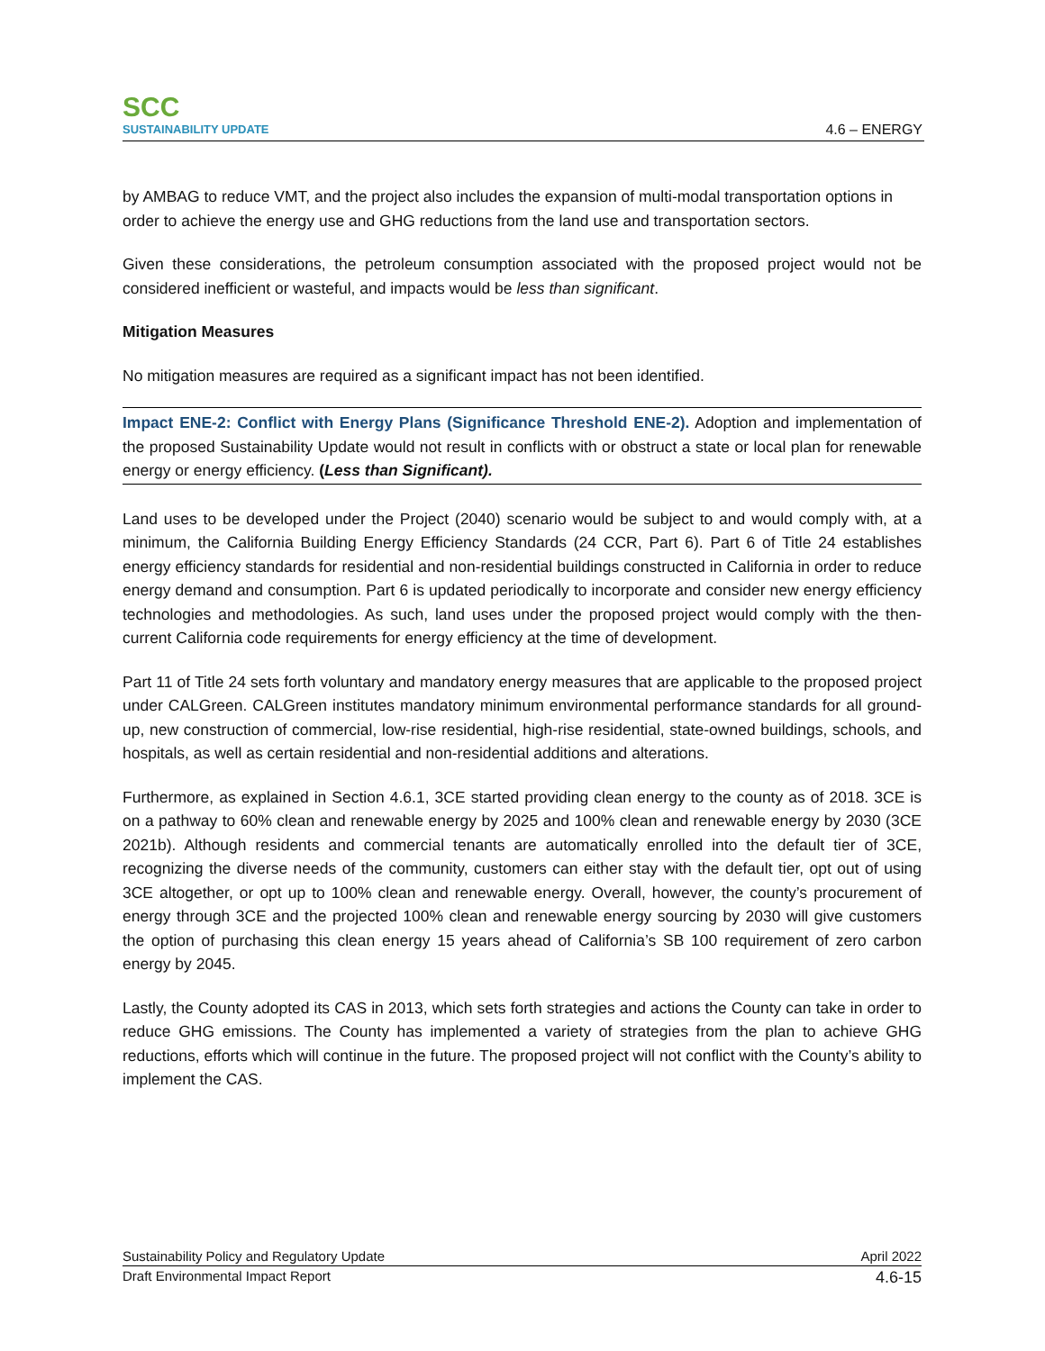SCC
SUSTAINABILITY UPDATE
4.6 – ENERGY
by AMBAG to reduce VMT, and the project also includes the expansion of multi-modal transportation options in order to achieve the energy use and GHG reductions from the land use and transportation sectors.
Given these considerations, the petroleum consumption associated with the proposed project would not be considered inefficient or wasteful, and impacts would be less than significant.
Mitigation Measures
No mitigation measures are required as a significant impact has not been identified.
Impact ENE-2: Conflict with Energy Plans (Significance Threshold ENE-2). Adoption and implementation of the proposed Sustainability Update would not result in conflicts with or obstruct a state or local plan for renewable energy or energy efficiency. (Less than Significant).
Land uses to be developed under the Project (2040) scenario would be subject to and would comply with, at a minimum, the California Building Energy Efficiency Standards (24 CCR, Part 6). Part 6 of Title 24 establishes energy efficiency standards for residential and non-residential buildings constructed in California in order to reduce energy demand and consumption. Part 6 is updated periodically to incorporate and consider new energy efficiency technologies and methodologies. As such, land uses under the proposed project would comply with the then-current California code requirements for energy efficiency at the time of development.
Part 11 of Title 24 sets forth voluntary and mandatory energy measures that are applicable to the proposed project under CALGreen. CALGreen institutes mandatory minimum environmental performance standards for all ground-up, new construction of commercial, low-rise residential, high-rise residential, state-owned buildings, schools, and hospitals, as well as certain residential and non-residential additions and alterations.
Furthermore, as explained in Section 4.6.1, 3CE started providing clean energy to the county as of 2018. 3CE is on a pathway to 60% clean and renewable energy by 2025 and 100% clean and renewable energy by 2030 (3CE 2021b). Although residents and commercial tenants are automatically enrolled into the default tier of 3CE, recognizing the diverse needs of the community, customers can either stay with the default tier, opt out of using 3CE altogether, or opt up to 100% clean and renewable energy. Overall, however, the county’s procurement of energy through 3CE and the projected 100% clean and renewable energy sourcing by 2030 will give customers the option of purchasing this clean energy 15 years ahead of California’s SB 100 requirement of zero carbon energy by 2045.
Lastly, the County adopted its CAS in 2013, which sets forth strategies and actions the County can take in order to reduce GHG emissions. The County has implemented a variety of strategies from the plan to achieve GHG reductions, efforts which will continue in the future. The proposed project will not conflict with the County’s ability to implement the CAS.
Sustainability Policy and Regulatory Update April 2022
Draft Environmental Impact Report 4.6-15